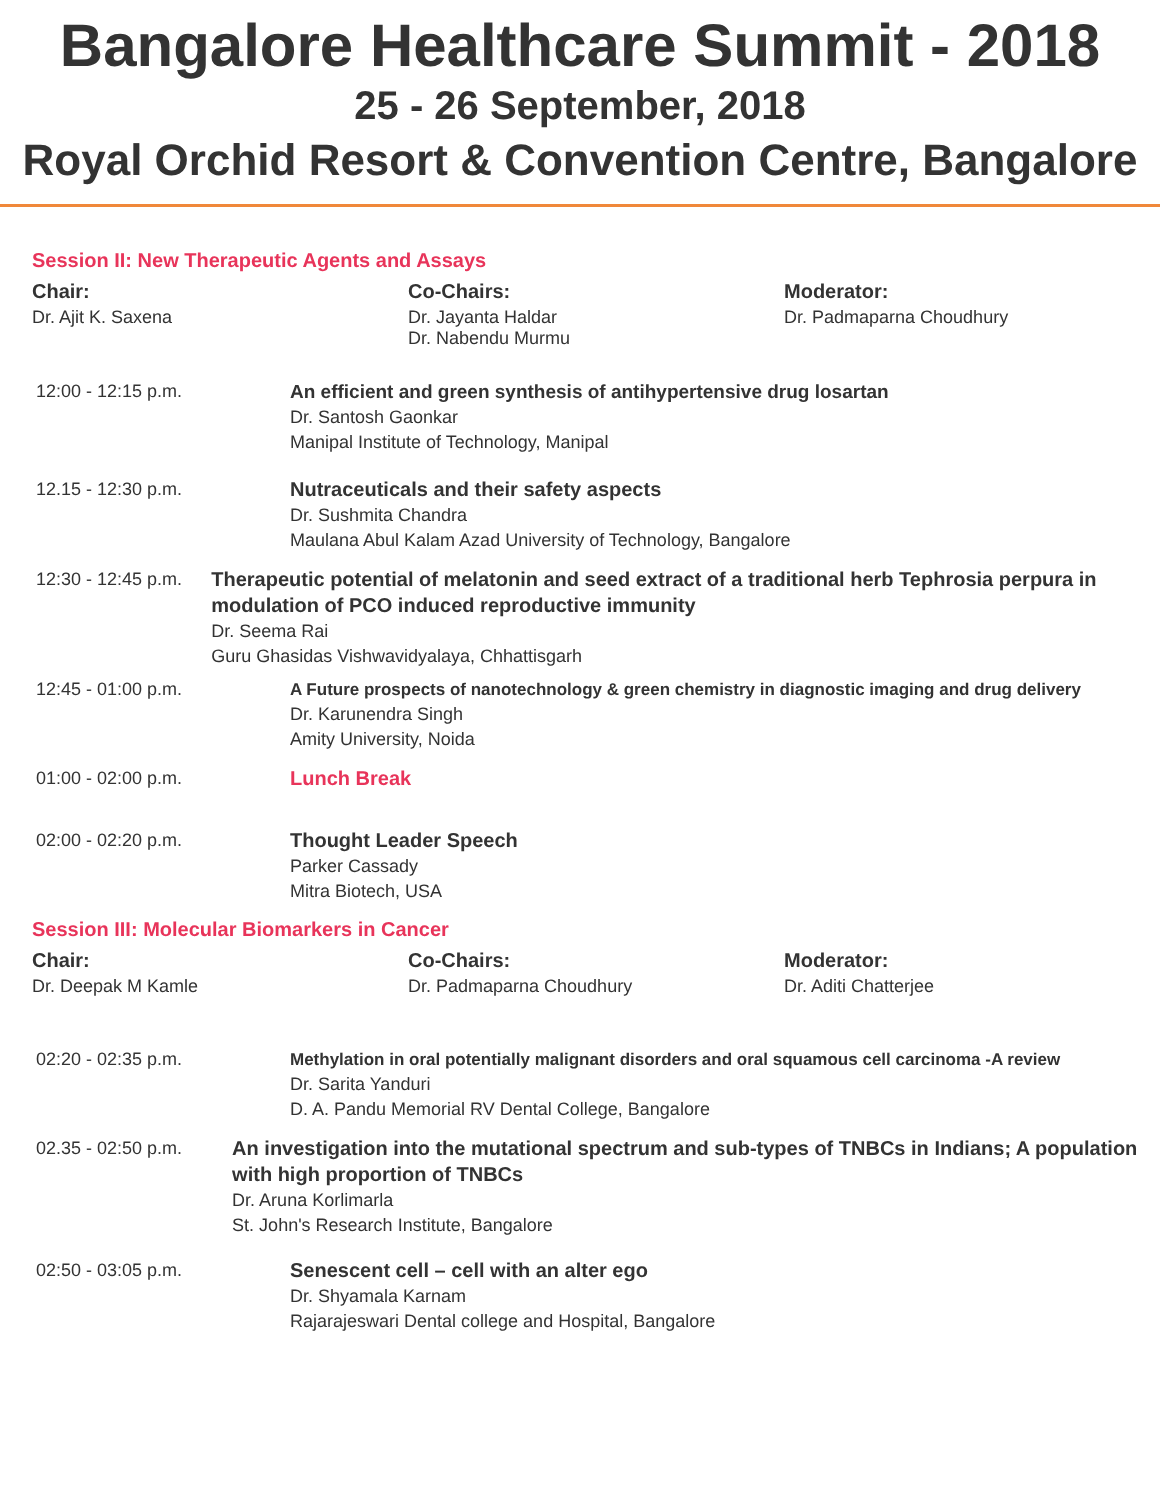Bangalore Healthcare Summit - 2018
25 - 26 September, 2018
Royal Orchid Resort & Convention Centre, Bangalore
Session II: New Therapeutic Agents and Assays
Chair:
Dr. Ajit K. Saxena
Co-Chairs:
Dr. Jayanta Haldar
Dr. Nabendu Murmu
Moderator:
Dr. Padmaparna Choudhury
12:00 - 12:15 p.m. An efficient and green synthesis of antihypertensive drug losartan
Dr. Santosh Gaonkar
Manipal Institute of Technology, Manipal
12.15 - 12:30 p.m. Nutraceuticals and their safety aspects
Dr. Sushmita Chandra
Maulana Abul Kalam Azad University of Technology, Bangalore
12:30 - 12:45 p.m. Therapeutic potential of melatonin and seed extract of a traditional herb Tephrosia perpura in modulation of PCO induced reproductive immunity
Dr. Seema Rai
Guru Ghasidas Vishwavidyalaya, Chhattisgarh
12:45 - 01:00 p.m. A Future prospects of nanotechnology & green chemistry in diagnostic imaging and drug delivery
Dr. Karunendra Singh
Amity University, Noida
01:00 - 02:00 p.m. Lunch Break
02:00 - 02:20 p.m. Thought Leader Speech
Parker Cassady
Mitra Biotech, USA
Session III: Molecular Biomarkers in Cancer
Chair:
Dr. Deepak M Kamle
Co-Chairs:
Dr. Padmaparna Choudhury
Moderator:
Dr. Aditi Chatterjee
02:20 - 02:35 p.m. Methylation in oral potentially malignant disorders and oral squamous cell carcinoma -A review
Dr. Sarita Yanduri
D. A. Pandu Memorial RV Dental College, Bangalore
02.35 - 02:50 p.m. An investigation into the mutational spectrum and sub-types of TNBCs in Indians; A population with high proportion of TNBCs
Dr. Aruna Korlimarla
St. John's Research Institute, Bangalore
02:50 - 03:05 p.m. Senescent cell – cell with an alter ego
Dr. Shyamala Karnam
Rajarajeswari Dental college and Hospital, Bangalore